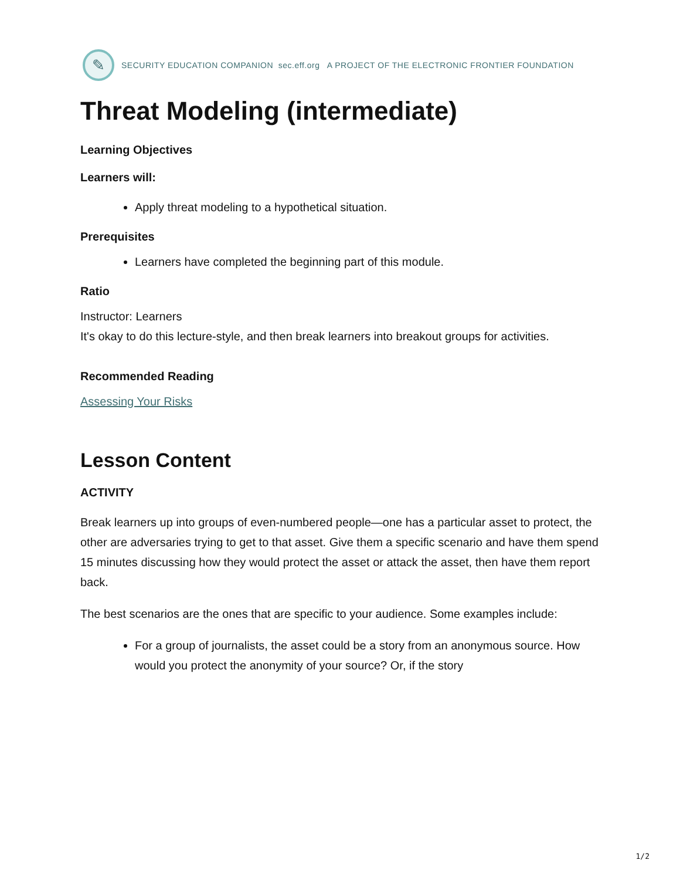✎
SECURITY EDUCATION COMPANION sec.eff.org A PROJECT OF THE ELECTRONIC FRONTIER FOUNDATION
Threat Modeling (intermediate)
Learning Objectives
Learners will:
Apply threat modeling to a hypothetical situation.
Prerequisites
Learners have completed the beginning part of this module.
Ratio
Instructor: Learners
It's okay to do this lecture-style, and then break learners into breakout groups for activities.
Recommended Reading
Assessing Your Risks
Lesson Content
ACTIVITY
Break learners up into groups of even-numbered people—one has a particular asset to protect, the other are adversaries trying to get to that asset. Give them a specific scenario and have them spend 15 minutes discussing how they would protect the asset or attack the asset, then have them report back.
The best scenarios are the ones that are specific to your audience. Some examples include:
For a group of journalists, the asset could be a story from an anonymous source. How would you protect the anonymity of your source? Or, if the story
1/2